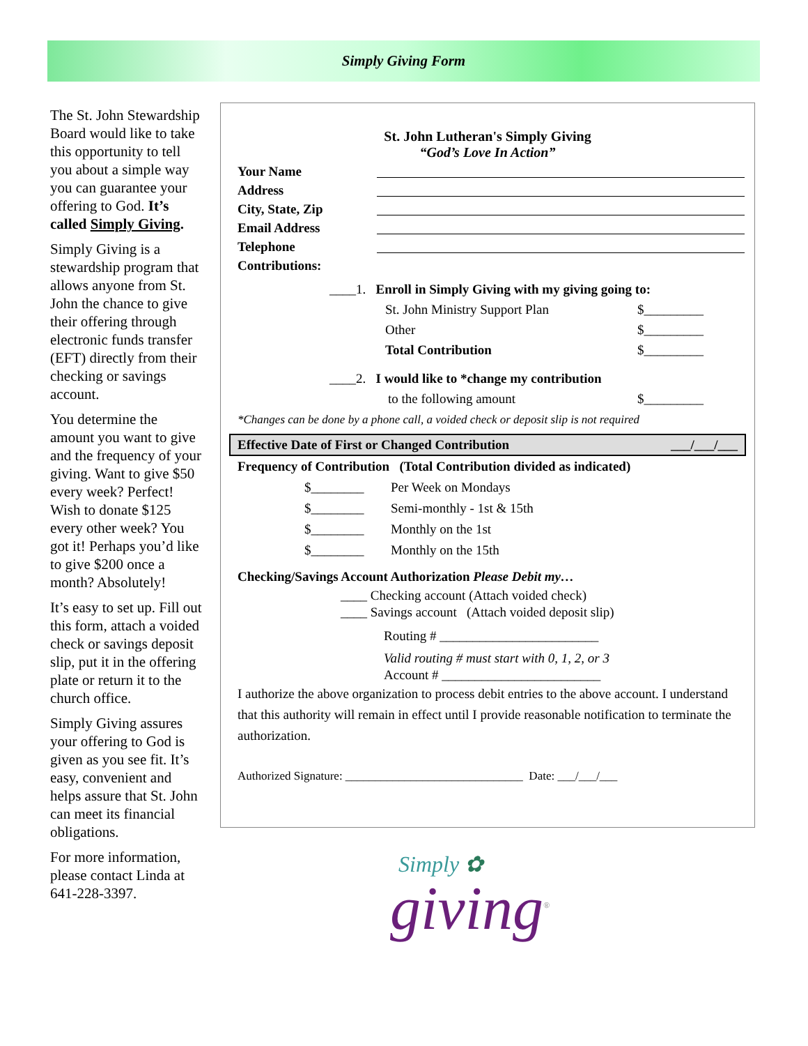Simply Giving Form
The St. John Stewardship Board would like to take this opportunity to tell you about a simple way you can guarantee your offering to God. It’s called Simply Giving.
Simply Giving is a stewardship program that allows anyone from St. John the chance to give their offering through electronic funds transfer (EFT) directly from their checking or savings account.
You determine the amount you want to give and the frequency of your giving. Want to give $50 every week? Perfect! Wish to donate $125 every other week? You got it! Perhaps you’d like to give $200 once a month? Absolutely!
It’s easy to set up. Fill out this form, attach a voided check or savings deposit slip, put it in the offering plate or return it to the church office.
Simply Giving assures your offering to God is given as you see fit. It’s easy, convenient and helps assure that St. John can meet its financial obligations.
For more information, please contact Linda at 641-228-3397.
St. John Lutheran's Simply Giving
“God’s Love In Action”
Your Name
Address
City, State, Zip
Email Address
Telephone
Contributions:
____1. Enroll in Simply Giving with my giving going to:
St. John Ministry Support Plan $_________ Other $_________ Total Contribution $_________
____2. I would like to *change my contribution
to the following amount $_________
*Changes can be done by a phone call, a voided check or deposit slip is not required
Effective Date of First or Changed Contribution ___/___/___
Frequency of Contribution (Total Contribution divided as indicated)
$________ Per Week on Mondays $________ Semi-monthly - 1st & 15th $________ Monthly on the 1st $________ Monthly on the 15th
Checking/Savings Account Authorization Please Debit my…
____ Checking account (Attach voided check)
____ Savings account (Attach voided deposit slip)
Routing # ________________________
Valid routing # must start with 0, 1, 2, or 3
Account # ________________________
I authorize the above organization to process debit entries to the above account. I understand that this authority will remain in effect until I provide reasonable notification to terminate the authorization.
Authorized Signature: ______________________________ Date: ___/___/___
Simply ✿
giving<sup>®</sup>